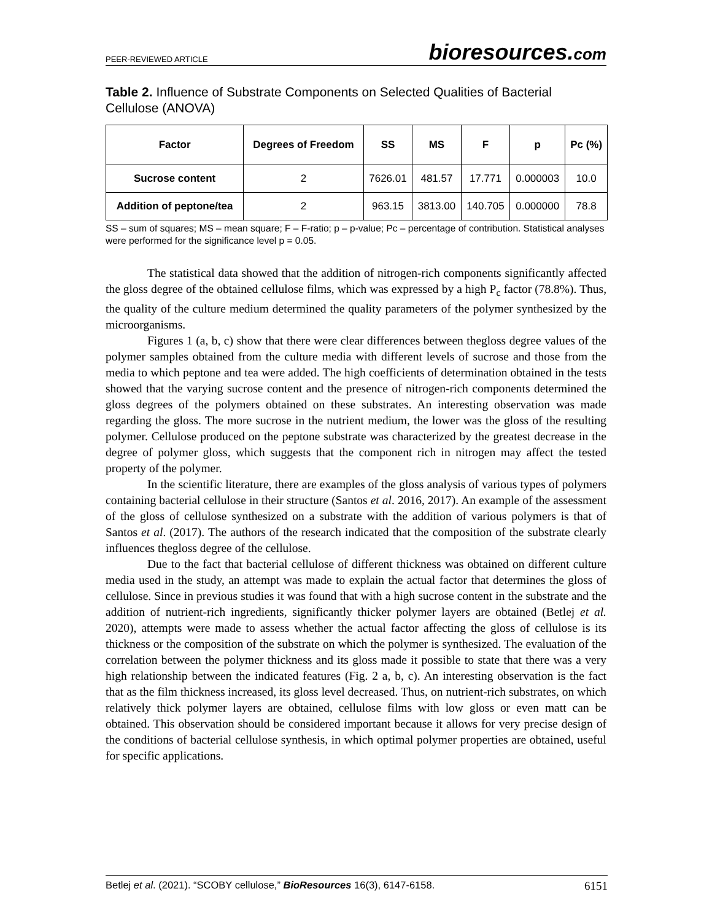PEER-REVIEWED ARTICLE
bioresources.com
Table 2. Influence of Substrate Components on Selected Qualities of Bacterial Cellulose (ANOVA)
| Factor | Degrees of Freedom | SS | MS | F | p | Pc (%) |
| --- | --- | --- | --- | --- | --- | --- |
| Sucrose content | 2 | 7626.01 | 481.57 | 17.771 | 0.000003 | 10.0 |
| Addition of peptone/tea | 2 | 963.15 | 3813.00 | 140.705 | 0.000000 | 78.8 |
SS – sum of squares; MS – mean square; F – F-ratio; p – p-value; Pc – percentage of contribution. Statistical analyses were performed for the significance level p = 0.05.
The statistical data showed that the addition of nitrogen-rich components significantly affected the gloss degree of the obtained cellulose films, which was expressed by a high P<sub>c</sub> factor (78.8%). Thus, the quality of the culture medium determined the quality parameters of the polymer synthesized by the microorganisms.
Figures 1 (a, b, c) show that there were clear differences between thegloss degree values of the polymer samples obtained from the culture media with different levels of sucrose and those from the media to which peptone and tea were added. The high coefficients of determination obtained in the tests showed that the varying sucrose content and the presence of nitrogen-rich components determined the gloss degrees of the polymers obtained on these substrates. An interesting observation was made regarding the gloss. The more sucrose in the nutrient medium, the lower was the gloss of the resulting polymer. Cellulose produced on the peptone substrate was characterized by the greatest decrease in the degree of polymer gloss, which suggests that the component rich in nitrogen may affect the tested property of the polymer.
In the scientific literature, there are examples of the gloss analysis of various types of polymers containing bacterial cellulose in their structure (Santos et al. 2016, 2017). An example of the assessment of the gloss of cellulose synthesized on a substrate with the addition of various polymers is that of Santos et al. (2017). The authors of the research indicated that the composition of the substrate clearly influences thegloss degree of the cellulose.
Due to the fact that bacterial cellulose of different thickness was obtained on different culture media used in the study, an attempt was made to explain the actual factor that determines the gloss of cellulose. Since in previous studies it was found that with a high sucrose content in the substrate and the addition of nutrient-rich ingredients, significantly thicker polymer layers are obtained (Betlej et al. 2020), attempts were made to assess whether the actual factor affecting the gloss of cellulose is its thickness or the composition of the substrate on which the polymer is synthesized. The evaluation of the correlation between the polymer thickness and its gloss made it possible to state that there was a very high relationship between the indicated features (Fig. 2 a, b, c). An interesting observation is the fact that as the film thickness increased, its gloss level decreased. Thus, on nutrient-rich substrates, on which relatively thick polymer layers are obtained, cellulose films with low gloss or even matt can be obtained. This observation should be considered important because it allows for very precise design of the conditions of bacterial cellulose synthesis, in which optimal polymer properties are obtained, useful for specific applications.
Betlej et al. (2021). “SCOBY cellulose,” BioResources 16(3), 6147-6158.
6151